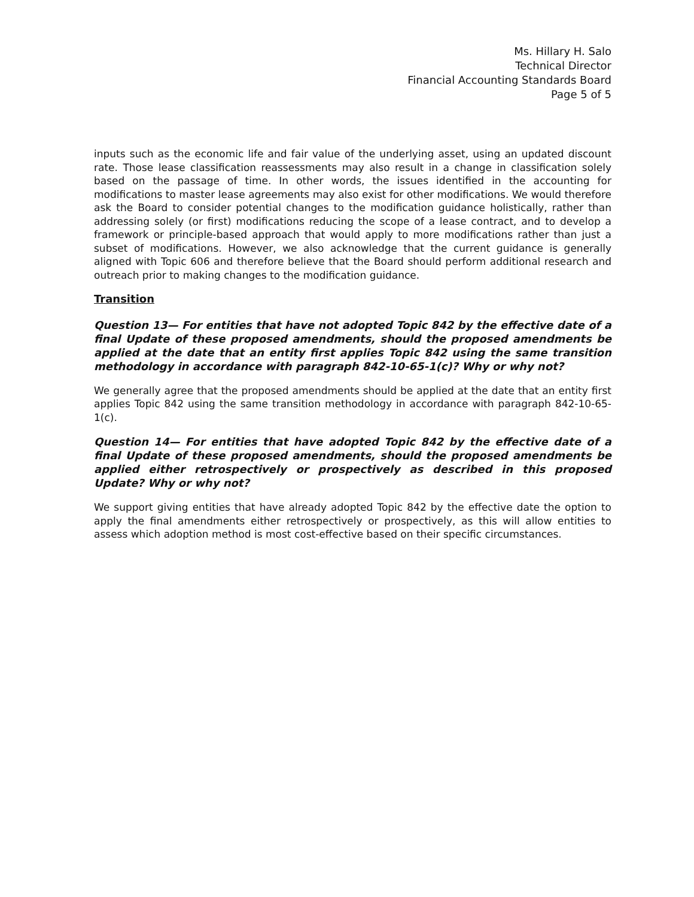Ms. Hillary H. Salo
Technical Director
Financial Accounting Standards Board
Page 5 of 5
inputs such as the economic life and fair value of the underlying asset, using an updated discount rate. Those lease classification reassessments may also result in a change in classification solely based on the passage of time. In other words, the issues identified in the accounting for modifications to master lease agreements may also exist for other modifications. We would therefore ask the Board to consider potential changes to the modification guidance holistically, rather than addressing solely (or first) modifications reducing the scope of a lease contract, and to develop a framework or principle-based approach that would apply to more modifications rather than just a subset of modifications. However, we also acknowledge that the current guidance is generally aligned with Topic 606 and therefore believe that the Board should perform additional research and outreach prior to making changes to the modification guidance.
Transition
Question 13— For entities that have not adopted Topic 842 by the effective date of a final Update of these proposed amendments, should the proposed amendments be applied at the date that an entity first applies Topic 842 using the same transition methodology in accordance with paragraph 842-10-65-1(c)? Why or why not?
We generally agree that the proposed amendments should be applied at the date that an entity first applies Topic 842 using the same transition methodology in accordance with paragraph 842-10-65-1(c).
Question 14— For entities that have adopted Topic 842 by the effective date of a final Update of these proposed amendments, should the proposed amendments be applied either retrospectively or prospectively as described in this proposed Update? Why or why not?
We support giving entities that have already adopted Topic 842 by the effective date the option to apply the final amendments either retrospectively or prospectively, as this will allow entities to assess which adoption method is most cost-effective based on their specific circumstances.